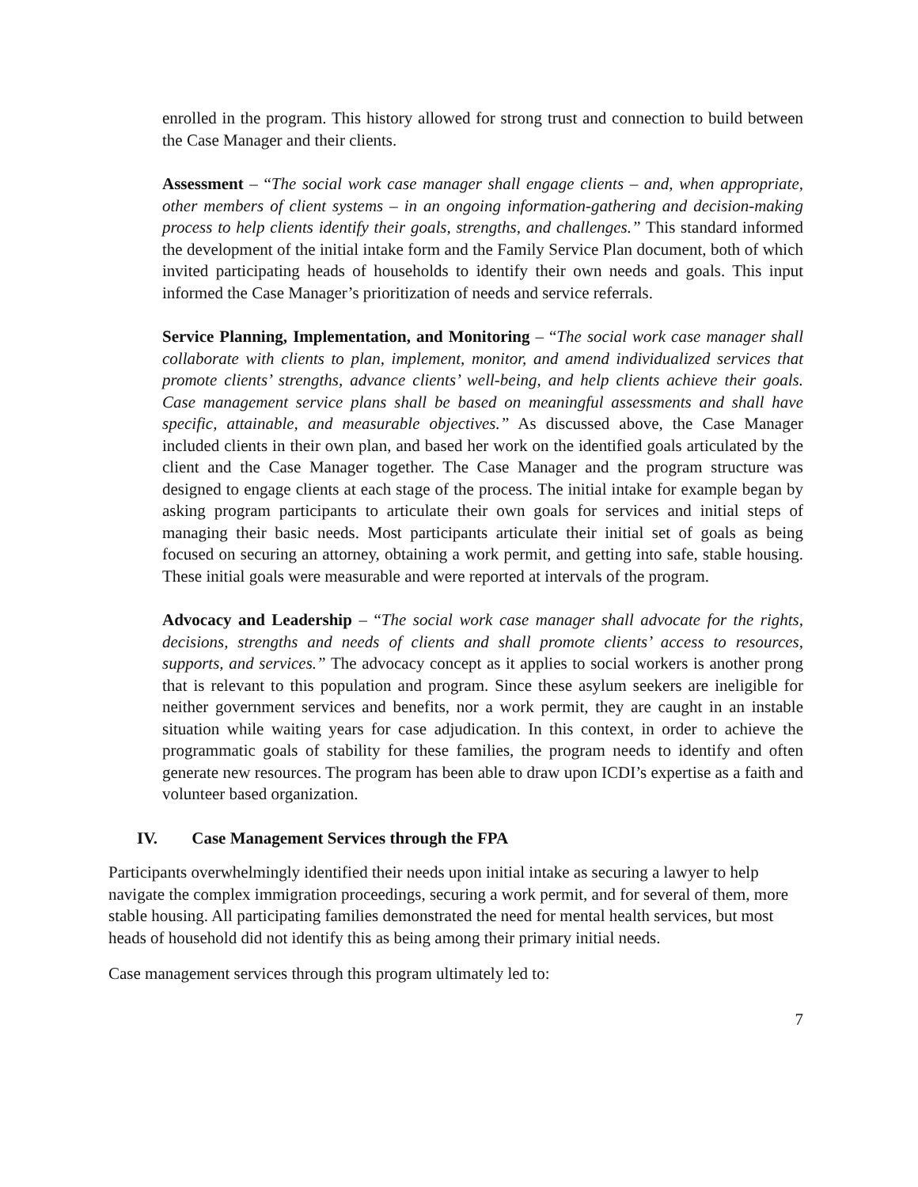enrolled in the program. This history allowed for strong trust and connection to build between the Case Manager and their clients.
Assessment – “The social work case manager shall engage clients – and, when appropriate, other members of client systems – in an ongoing information-gathering and decision-making process to help clients identify their goals, strengths, and challenges.” This standard informed the development of the initial intake form and the Family Service Plan document, both of which invited participating heads of households to identify their own needs and goals. This input informed the Case Manager’s prioritization of needs and service referrals.
Service Planning, Implementation, and Monitoring – “The social work case manager shall collaborate with clients to plan, implement, monitor, and amend individualized services that promote clients’ strengths, advance clients’ well-being, and help clients achieve their goals. Case management service plans shall be based on meaningful assessments and shall have specific, attainable, and measurable objectives.” As discussed above, the Case Manager included clients in their own plan, and based her work on the identified goals articulated by the client and the Case Manager together. The Case Manager and the program structure was designed to engage clients at each stage of the process. The initial intake for example began by asking program participants to articulate their own goals for services and initial steps of managing their basic needs. Most participants articulate their initial set of goals as being focused on securing an attorney, obtaining a work permit, and getting into safe, stable housing. These initial goals were measurable and were reported at intervals of the program.
Advocacy and Leadership – “The social work case manager shall advocate for the rights, decisions, strengths and needs of clients and shall promote clients’ access to resources, supports, and services.” The advocacy concept as it applies to social workers is another prong that is relevant to this population and program. Since these asylum seekers are ineligible for neither government services and benefits, nor a work permit, they are caught in an instable situation while waiting years for case adjudication. In this context, in order to achieve the programmatic goals of stability for these families, the program needs to identify and often generate new resources. The program has been able to draw upon ICDI’s expertise as a faith and volunteer based organization.
IV. Case Management Services through the FPA
Participants overwhelmingly identified their needs upon initial intake as securing a lawyer to help navigate the complex immigration proceedings, securing a work permit, and for several of them, more stable housing. All participating families demonstrated the need for mental health services, but most heads of household did not identify this as being among their primary initial needs.
Case management services through this program ultimately led to:
7